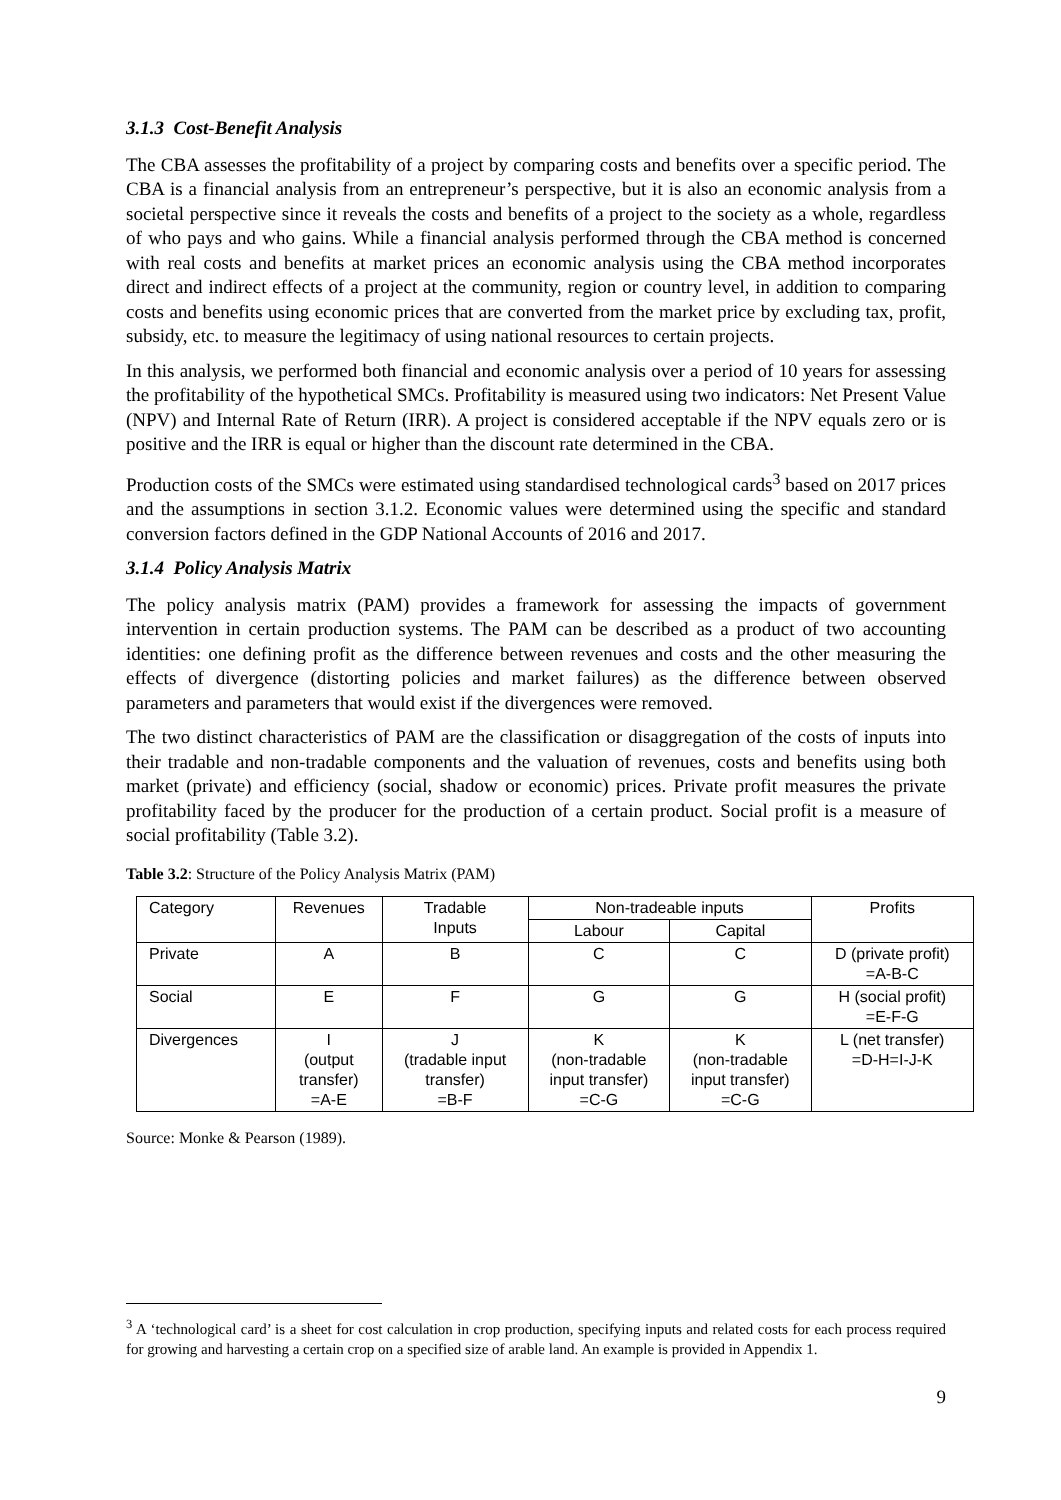3.1.3 Cost-Benefit Analysis
The CBA assesses the profitability of a project by comparing costs and benefits over a specific period. The CBA is a financial analysis from an entrepreneur’s perspective, but it is also an economic analysis from a societal perspective since it reveals the costs and benefits of a project to the society as a whole, regardless of who pays and who gains. While a financial analysis performed through the CBA method is concerned with real costs and benefits at market prices an economic analysis using the CBA method incorporates direct and indirect effects of a project at the community, region or country level, in addition to comparing costs and benefits using economic prices that are converted from the market price by excluding tax, profit, subsidy, etc. to measure the legitimacy of using national resources to certain projects.
In this analysis, we performed both financial and economic analysis over a period of 10 years for assessing the profitability of the hypothetical SMCs. Profitability is measured using two indicators: Net Present Value (NPV) and Internal Rate of Return (IRR). A project is considered acceptable if the NPV equals zero or is positive and the IRR is equal or higher than the discount rate determined in the CBA.
Production costs of the SMCs were estimated using standardised technological cards<sup>3</sup> based on 2017 prices and the assumptions in section 3.1.2. Economic values were determined using the specific and standard conversion factors defined in the GDP National Accounts of 2016 and 2017.
3.1.4 Policy Analysis Matrix
The policy analysis matrix (PAM) provides a framework for assessing the impacts of government intervention in certain production systems. The PAM can be described as a product of two accounting identities: one defining profit as the difference between revenues and costs and the other measuring the effects of divergence (distorting policies and market failures) as the difference between observed parameters and parameters that would exist if the divergences were removed.
The two distinct characteristics of PAM are the classification or disaggregation of the costs of inputs into their tradable and non-tradable components and the valuation of revenues, costs and benefits using both market (private) and efficiency (social, shadow or economic) prices. Private profit measures the private profitability faced by the producer for the production of a certain product. Social profit is a measure of social profitability (Table 3.2).
Table 3.2: Structure of the Policy Analysis Matrix (PAM)
| Category | Revenues | Tradable Inputs | Non-tradeable inputs | | Profits |
| | | | Labour | Capital | |
| Private | A | B | C | C | D (private profit) =A-B-C |
| Social | E | F | G | G | H (social profit) =E-F-G |
| Divergences | I (output transfer) =A-E | J (tradable input transfer) =B-F | K (non-tradable input transfer) =C-G | K (non-tradable input transfer) =C-G | L (net transfer) =D-H=I-J-K |
Source: Monke & Pearson (1989).
<sup>3</sup> A ‘technological card’ is a sheet for cost calculation in crop production, specifying inputs and related costs for each process required for growing and harvesting a certain crop on a specified size of arable land. An example is provided in Appendix 1.
9